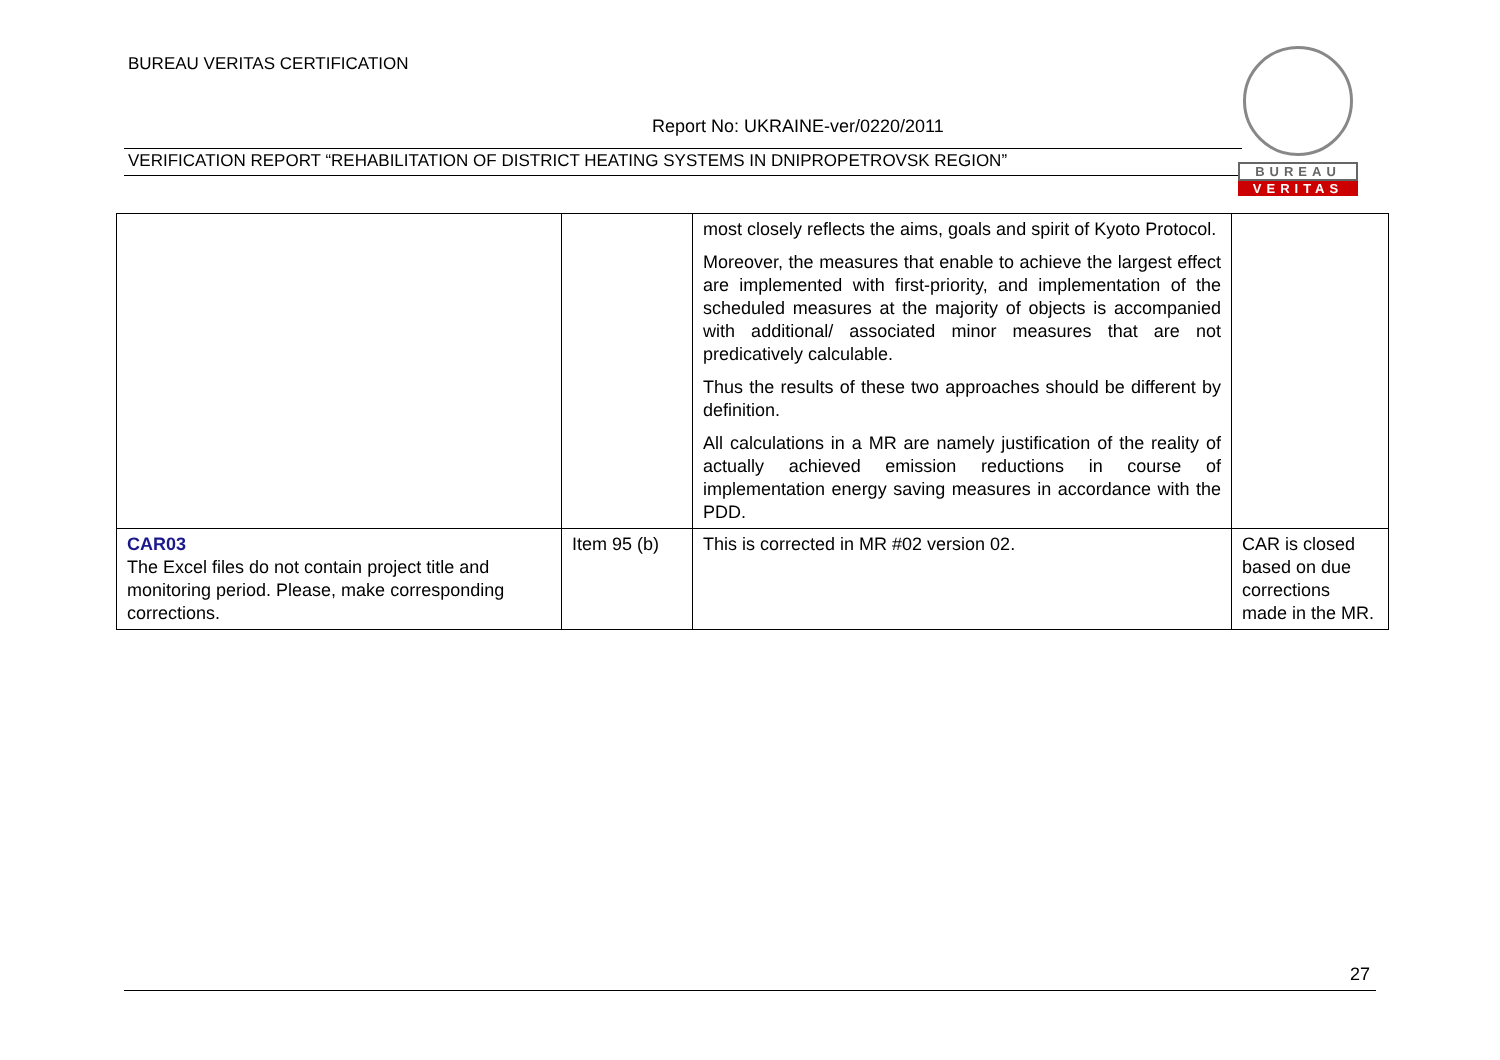BUREAU VERITAS CERTIFICATION
Report No: UKRAINE-ver/0220/2011
VERIFICATION REPORT “REHABILITATION OF DISTRICT HEATING SYSTEMS IN DNIPROPETROVSK REGION”
BUREAU
VERITAS
| | | most closely reflects the aims, goals and spirit of Kyoto Protocol. Moreover, the measures that enable to achieve the largest effect are implemented with first-priority, and implementation of the scheduled measures at the majority of objects is accompanied with additional/ associated minor measures that are not predicatively calculable. Thus the results of these two approaches should be different by definition. All calculations in a MR are namely justification of the reality of actually achieved emission reductions in course of implementation energy saving measures in accordance with the PDD. | |
| CAR03 The Excel files do not contain project title and monitoring period. Please, make corresponding corrections. | Item 95 (b) | This is corrected in MR #02 version 02. | CAR is closed based on due corrections made in the MR. |
27